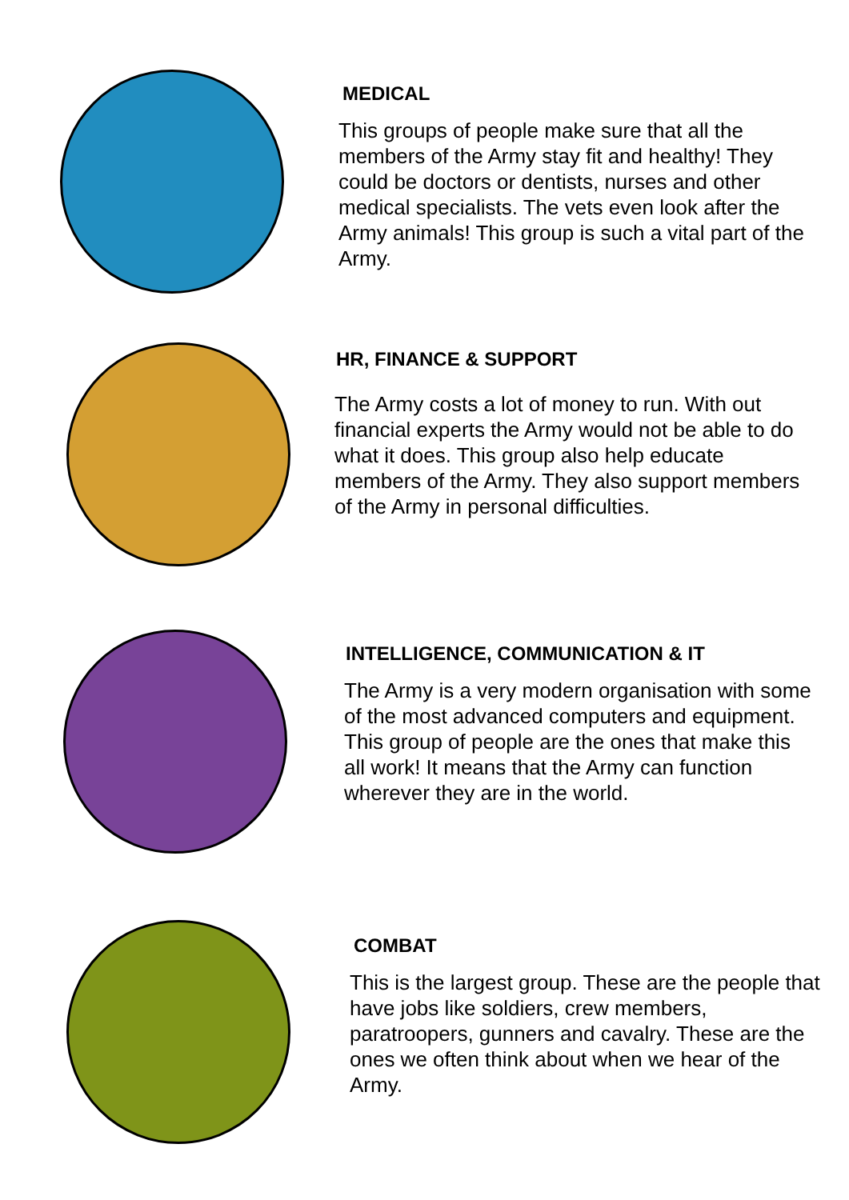MEDICAL
This groups of people make sure that all the members of the Army stay fit and healthy! They could be doctors or dentists, nurses and other medical specialists. The vets even look after the Army animals! This group is such a vital part of the Army.
HR, FINANCE & SUPPORT
The Army costs a lot of money to run. With out financial experts the Army would not be able to do what it does. This group also help educate members of the Army. They also support members of the Army in personal difficulties.
INTELLIGENCE, COMMUNICATION & IT
The Army is a very modern organisation with some of the most advanced computers and equipment. This group of people are the ones that make this all work! It means that the Army can function wherever they are in the world.
COMBAT
This is the largest group. These are the people that have jobs like soldiers, crew members, paratroopers, gunners and cavalry. These are the ones we often think about when we hear of the Army.